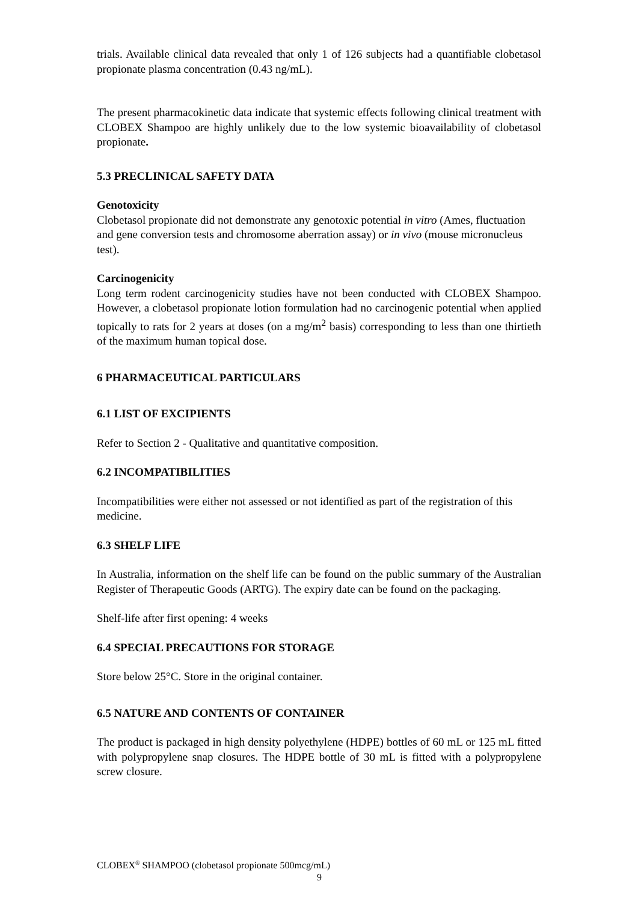trials. Available clinical data revealed that only 1 of 126 subjects had a quantifiable clobetasol propionate plasma concentration (0.43 ng/mL).
The present pharmacokinetic data indicate that systemic effects following clinical treatment with CLOBEX Shampoo are highly unlikely due to the low systemic bioavailability of clobetasol propionate.
5.3 PRECLINICAL SAFETY DATA
Genotoxicity
Clobetasol propionate did not demonstrate any genotoxic potential in vitro (Ames, fluctuation and gene conversion tests and chromosome aberration assay) or in vivo (mouse micronucleus test).
Carcinogenicity
Long term rodent carcinogenicity studies have not been conducted with CLOBEX Shampoo. However, a clobetasol propionate lotion formulation had no carcinogenic potential when applied topically to rats for 2 years at doses (on a mg/m<sup>2</sup> basis) corresponding to less than one thirtieth of the maximum human topical dose.
6 PHARMACEUTICAL PARTICULARS
6.1 LIST OF EXCIPIENTS
Refer to Section 2 - Qualitative and quantitative composition.
6.2 INCOMPATIBILITIES
Incompatibilities were either not assessed or not identified as part of the registration of this medicine.
6.3 SHELF LIFE
In Australia, information on the shelf life can be found on the public summary of the Australian Register of Therapeutic Goods (ARTG). The expiry date can be found on the packaging.
Shelf-life after first opening: 4 weeks
6.4 SPECIAL PRECAUTIONS FOR STORAGE
Store below 25°C. Store in the original container.
6.5 NATURE AND CONTENTS OF CONTAINER
The product is packaged in high density polyethylene (HDPE) bottles of 60 mL or 125 mL fitted with polypropylene snap closures. The HDPE bottle of 30 mL is fitted with a polypropylene screw closure.
CLOBEX<sup>®</sup> SHAMPOO (clobetasol propionate 500mcg/mL)
9